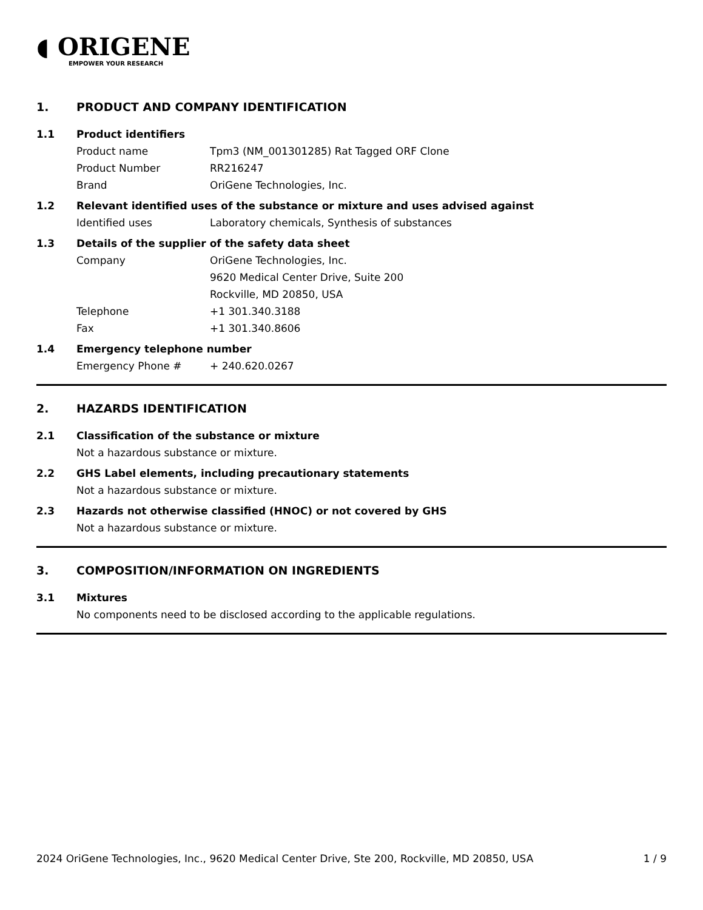◖ ORIGENE
EMPOWER YOUR RESEARCH
1. PRODUCT AND COMPANY IDENTIFICATION
1.1 Product identifiers
Product name Tpm3 (NM_001301285) Rat Tagged ORF Clone
Product Number RR216247
Brand OriGene Technologies, Inc.
1.2 Relevant identified uses of the substance or mixture and uses advised against
Identified uses Laboratory chemicals, Synthesis of substances
1.3 Details of the supplier of the safety data sheet
Company OriGene Technologies, Inc.
9620 Medical Center Drive, Suite 200
Rockville, MD 20850, USA
Telephone +1 301.340.3188
Fax +1 301.340.8606
1.4 Emergency telephone number
Emergency Phone # + 240.620.0267
2. HAZARDS IDENTIFICATION
2.1 Classification of the substance or mixture
Not a hazardous substance or mixture.
2.2 GHS Label elements, including precautionary statements
Not a hazardous substance or mixture.
2.3 Hazards not otherwise classified (HNOC) or not covered by GHS
Not a hazardous substance or mixture.
3. COMPOSITION/INFORMATION ON INGREDIENTS
3.1 Mixtures
No components need to be disclosed according to the applicable regulations.
2024 OriGene Technologies, Inc., 9620 Medical Center Drive, Ste 200, Rockville, MD 20850, USA 1 / 9